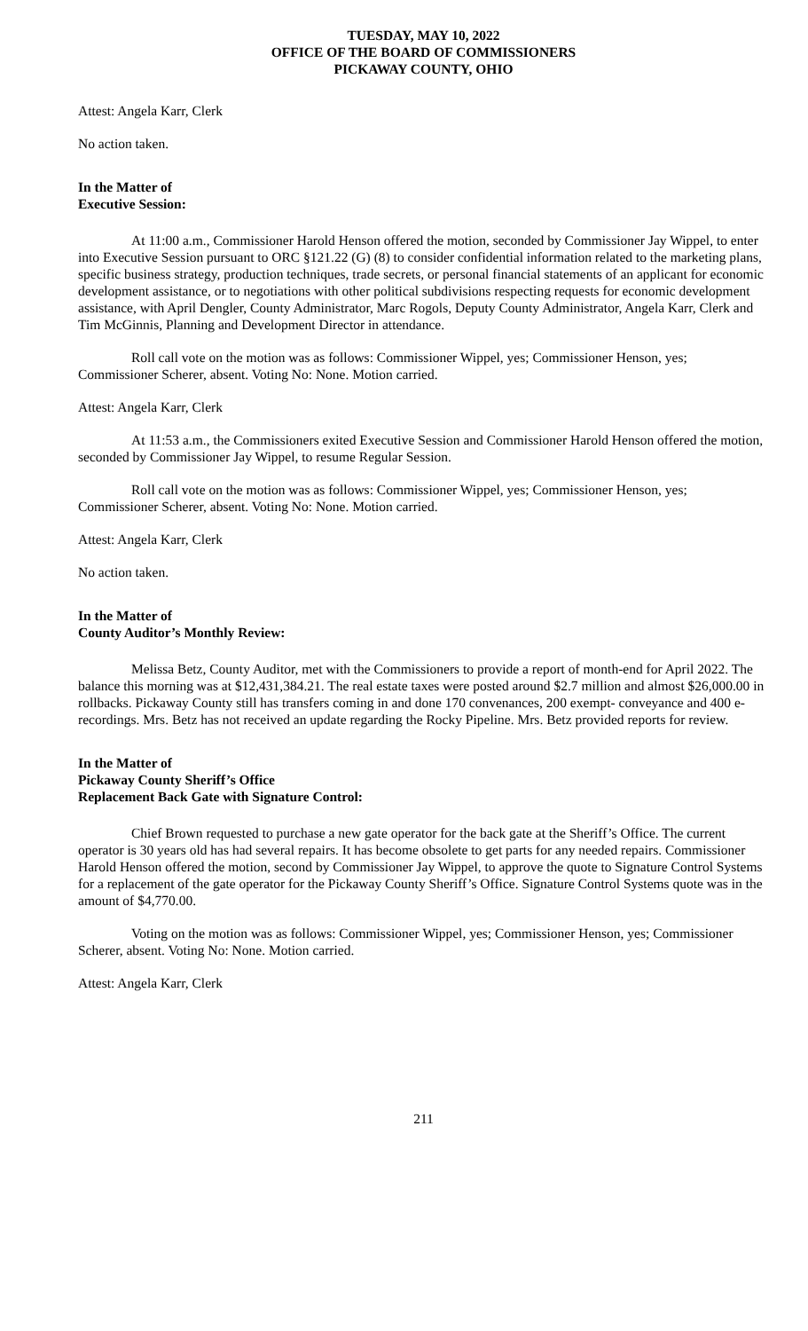TUESDAY, MAY 10, 2022
OFFICE OF THE BOARD OF COMMISSIONERS
PICKAWAY COUNTY, OHIO
Attest: Angela Karr, Clerk
No action taken.
In the Matter of
Executive Session:
At 11:00 a.m., Commissioner Harold Henson offered the motion, seconded by Commissioner Jay Wippel, to enter into Executive Session pursuant to ORC §121.22 (G) (8) to consider confidential information related to the marketing plans, specific business strategy, production techniques, trade secrets, or personal financial statements of an applicant for economic development assistance, or to negotiations with other political subdivisions respecting requests for economic development assistance, with April Dengler, County Administrator, Marc Rogols, Deputy County Administrator, Angela Karr, Clerk and Tim McGinnis, Planning and Development Director in attendance.
Roll call vote on the motion was as follows: Commissioner Wippel, yes; Commissioner Henson, yes; Commissioner Scherer, absent. Voting No: None. Motion carried.
Attest: Angela Karr, Clerk
At 11:53 a.m., the Commissioners exited Executive Session and Commissioner Harold Henson offered the motion, seconded by Commissioner Jay Wippel, to resume Regular Session.
Roll call vote on the motion was as follows: Commissioner Wippel, yes; Commissioner Henson, yes; Commissioner Scherer, absent. Voting No: None. Motion carried.
Attest: Angela Karr, Clerk
No action taken.
In the Matter of
County Auditor’s Monthly Review:
Melissa Betz, County Auditor, met with the Commissioners to provide a report of month-end for April 2022. The balance this morning was at $12,431,384.21. The real estate taxes were posted around $2.7 million and almost $26,000.00 in rollbacks. Pickaway County still has transfers coming in and done 170 convenances, 200 exempt- conveyance and 400 e-recordings. Mrs. Betz has not received an update regarding the Rocky Pipeline. Mrs. Betz provided reports for review.
In the Matter of
Pickaway County Sheriff’s Office
Replacement Back Gate with Signature Control:
Chief Brown requested to purchase a new gate operator for the back gate at the Sheriff’s Office. The current operator is 30 years old has had several repairs. It has become obsolete to get parts for any needed repairs. Commissioner Harold Henson offered the motion, second by Commissioner Jay Wippel, to approve the quote to Signature Control Systems for a replacement of the gate operator for the Pickaway County Sheriff’s Office. Signature Control Systems quote was in the amount of $4,770.00.
Voting on the motion was as follows: Commissioner Wippel, yes; Commissioner Henson, yes; Commissioner Scherer, absent. Voting No: None. Motion carried.
Attest: Angela Karr, Clerk
211